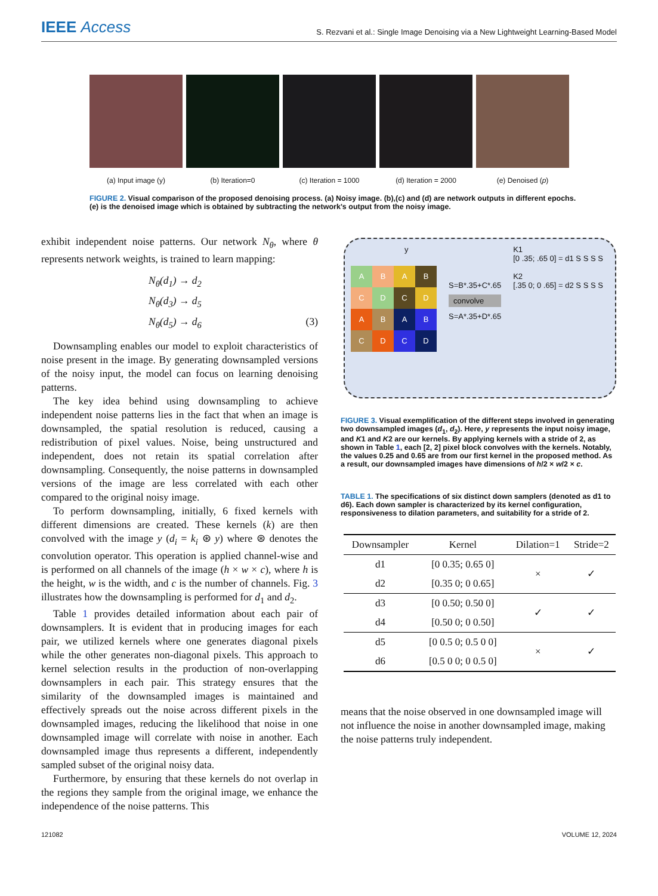IEEE Access
S. Rezvani et al.: Single Image Denoising via a New Lightweight Learning-Based Model
(a) Input image (y) (b) Iteration=0 (c) Iteration = 1000 (d) Iteration = 2000 (e) Denoised (p)
FIGURE 2. Visual comparison of the proposed denoising process. (a) Noisy image. (b),(c) and (d) are network outputs in different epochs. (e) is the denoised image which is obtained by subtracting the network's output from the noisy image.
exhibit independent noise patterns. Our network N<sub>θ</sub>, where θ represents network weights, is trained to learn mapping:
N<sub>θ</sub>(d<sub>1</sub>) → d<sub>2</sub>
N<sub>θ</sub>(d<sub>3</sub>) → d<sub>5</sub>
N<sub>θ</sub>(d<sub>5</sub>) → d<sub>6</sub> (3)
Downsampling enables our model to exploit characteristics of noise present in the image. By generating downsampled versions of the noisy input, the model can focus on learning denoising patterns.
The key idea behind using downsampling to achieve independent noise patterns lies in the fact that when an image is downsampled, the spatial resolution is reduced, causing a redistribution of pixel values. Noise, being unstructured and independent, does not retain its spatial correlation after downsampling. Consequently, the noise patterns in downsampled versions of the image are less correlated with each other compared to the original noisy image.
To perform downsampling, initially, 6 fixed kernels with different dimensions are created. These kernels (k) are then convolved with the image y (d<sub>i</sub> = k<sub>i</sub> ⊛ y) where ⊛ denotes the convolution operator. This operation is applied channel-wise and is performed on all channels of the image (h × w × c), where h is the height, w is the width, and c is the number of channels. Fig. 3 illustrates how the downsampling is performed for d<sub>1</sub> and d<sub>2</sub>.
Table 1 provides detailed information about each pair of downsamplers. It is evident that in producing images for each pair, we utilized kernels where one generates diagonal pixels while the other generates non-diagonal pixels. This approach to kernel selection results in the production of non-overlapping downsamplers in each pair. This strategy ensures that the similarity of the downsampled images is maintained and effectively spreads out the noise across different pixels in the downsampled images, reducing the likelihood that noise in one downsampled image will correlate with noise in another. Each downsampled image thus represents a different, independently sampled subset of the original noisy data.
Furthermore, by ensuring that these kernels do not overlap in the regions they sample from the original image, we enhance the independence of the noise patterns. This
y
ABAB CDCD ABAB CDCD
S=B*.35+C*.65
convolve
S=A*.35+D*.65
K1
[0 .35; .65 0] = d1 S S S S
K2
[.35 0; 0 .65] = d2 S S S S
FIGURE 3. Visual exemplification of the different steps involved in generating two downsampled images (d<sub>1</sub>, d<sub>2</sub>). Here, y represents the input noisy image, and K1 and K2 are our kernels. By applying kernels with a stride of 2, as shown in Table 1, each [2, 2] pixel block convolves with the kernels. Notably, the values 0.25 and 0.65 are from our first kernel in the proposed method. As a result, our downsampled images have dimensions of h/2 × w/2 × c.
TABLE 1. The specifications of six distinct down samplers (denoted as d1 to d6). Each down sampler is characterized by its kernel configuration, responsiveness to dilation parameters, and suitability for a stride of 2.
| Downsampler | Kernel | Dilation=1 | Stride=2 |
| --- | --- | --- | --- |
| d1 | [0 0.35; 0.65 0] | × | ✓ |
| d2 | [0.35 0; 0 0.65] | | |
| d3 | [0 0.50; 0.50 0] | ✓ | ✓ |
| d4 | [0.50 0; 0 0.50] | | |
| d5 | [0 0.5 0; 0.5 0 0] | × | ✓ |
| d6 | [0.5 0 0; 0 0.5 0] | | |
means that the noise observed in one downsampled image will not influence the noise in another downsampled image, making the noise patterns truly independent.
121082 VOLUME 12, 2024